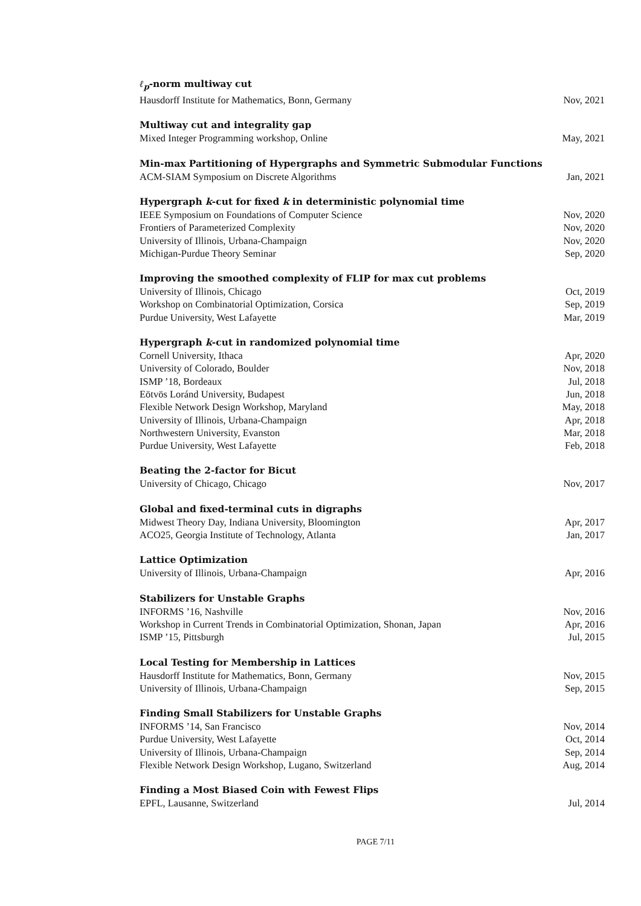ℓ<sub>p</sub>-norm multiway cut
Hausdorff Institute for Mathematics, Bonn, Germany Nov, 2021
Multiway cut and integrality gap
Mixed Integer Programming workshop, Online May, 2021
Min-max Partitioning of Hypergraphs and Symmetric Submodular Functions
ACM-SIAM Symposium on Discrete Algorithms Jan, 2021
Hypergraph k-cut for fixed k in deterministic polynomial time
IEEE Symposium on Foundations of Computer Science Nov, 2020
Frontiers of Parameterized Complexity Nov, 2020
University of Illinois, Urbana-Champaign Nov, 2020
Michigan-Purdue Theory Seminar Sep, 2020
Improving the smoothed complexity of FLIP for max cut problems
University of Illinois, Chicago Oct, 2019
Workshop on Combinatorial Optimization, Corsica Sep, 2019
Purdue University, West Lafayette Mar, 2019
Hypergraph k-cut in randomized polynomial time
Cornell University, Ithaca Apr, 2020
University of Colorado, Boulder Nov, 2018
ISMP ’18, Bordeaux Jul, 2018
Eötvös Loránd University, Budapest Jun, 2018
Flexible Network Design Workshop, Maryland May, 2018
University of Illinois, Urbana-Champaign Apr, 2018
Northwestern University, Evanston Mar, 2018
Purdue University, West Lafayette Feb, 2018
Beating the 2-factor for Bicut
University of Chicago, Chicago Nov, 2017
Global and fixed-terminal cuts in digraphs
Midwest Theory Day, Indiana University, Bloomington Apr, 2017
ACO25, Georgia Institute of Technology, Atlanta Jan, 2017
Lattice Optimization
University of Illinois, Urbana-Champaign Apr, 2016
Stabilizers for Unstable Graphs
INFORMS ’16, Nashville Nov, 2016
Workshop in Current Trends in Combinatorial Optimization, Shonan, Japan Apr, 2016
ISMP ’15, Pittsburgh Jul, 2015
Local Testing for Membership in Lattices
Hausdorff Institute for Mathematics, Bonn, Germany Nov, 2015
University of Illinois, Urbana-Champaign Sep, 2015
Finding Small Stabilizers for Unstable Graphs
INFORMS ’14, San Francisco Nov, 2014
Purdue University, West Lafayette Oct, 2014
University of Illinois, Urbana-Champaign Sep, 2014
Flexible Network Design Workshop, Lugano, Switzerland Aug, 2014
Finding a Most Biased Coin with Fewest Flips
EPFL, Lausanne, Switzerland Jul, 2014
PAGE 7/11